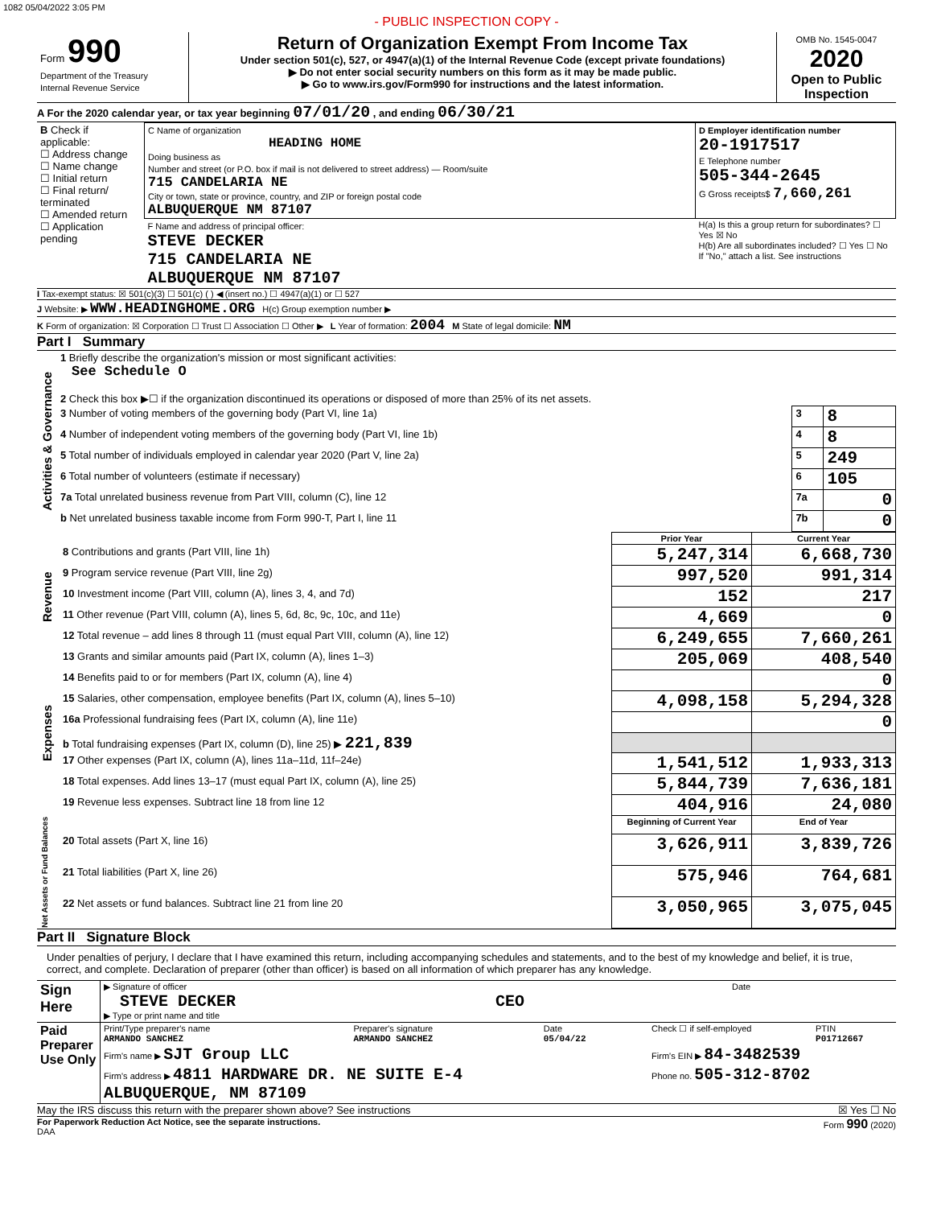1082 05/04/2022 3:05 PM
- PUBLIC INSPECTION COPY -
| Form 990 Department of the Treasury Internal Revenue Service | Return of Organization Exempt From Income Tax Under section 501(c), 527, or 4947(a)(1) of the Internal Revenue Code (except private foundations) ▶ Do not enter social security numbers on this form as it may be made public. ▶ Go to www.irs.gov/Form990 for instructions and the latest information. | OMB No. 1545-0047 2020 Open to Public Inspection |
A For the 2020 calendar year, or tax year beginning 07/01/20 , and ending 06/30/21
| B Check if applicable: ☐ Address change ☐ Name change ☐ Initial return ☐ Final return/ terminated ☐ Amended return ☐ Application pending | C Name of organization HEADING HOME Doing business as Number and street (or P.O. box if mail is not delivered to street address) — Room/suite 715 CANDELARIA NE City or town, state or province, country, and ZIP or foreign postal code ALBUQUERQUE NM 87107 | D Employer identification number 20-1917517 E Telephone number 505-344-2645 G Gross receipts$ 7,660,261 |
| | F Name and address of principal officer: STEVE DECKER 715 CANDELARIA NE ALBUQUERQUE NM 87107 | H(a) Is this a group return for subordinates? ☐ Yes ☒ No H(b) Are all subordinates included? ☐ Yes ☐ No If "No," attach a list. See instructions |
I Tax-exempt status: ☒ 501(c)(3) ☐ 501(c) ( ) ◀ (insert no.) ☐ 4947(a)(1) or ☐ 527
J Website: ▶ WWW.HEADINGHOME.ORG H(c) Group exemption number ▶
K Form of organization: ☒ Corporation ☐ Trust ☐ Association ☐ Other ▶ L Year of formation: 2004 M State of legal domicile: NM
Part I Summary
| Activities & Governance | 1 Briefly describe the organization's mission or most significant activities: See Schedule O | | |
| | 2 Check this box ▶☐ if the organization discontinued its operations or disposed of more than 25% of its net assets. | | |
| | 3 Number of voting members of the governing body (Part VI, line 1a) | 3 | 8 |
| | 4 Number of independent voting members of the governing body (Part VI, line 1b) | 4 | 8 |
| | 5 Total number of individuals employed in calendar year 2020 (Part V, line 2a) | 5 | 249 |
| | 6 Total number of volunteers (estimate if necessary) | 6 | 105 |
| | 7a Total unrelated business revenue from Part VIII, column (C), line 12 | 7a | 0 |
| | b Net unrelated business taxable income from Form 990-T, Part I, line 11 | 7b | 0 |
| | | Prior Year | Current Year |
| Revenue | 8 Contributions and grants (Part VIII, line 1h) | 5,247,314 | 6,668,730 |
| | 9 Program service revenue (Part VIII, line 2g) | 997,520 | 991,314 |
| | 10 Investment income (Part VIII, column (A), lines 3, 4, and 7d) | 152 | 217 |
| | 11 Other revenue (Part VIII, column (A), lines 5, 6d, 8c, 9c, 10c, and 11e) | 4,669 | 0 |
| | 12 Total revenue – add lines 8 through 11 (must equal Part VIII, column (A), line 12) | 6,249,655 | 7,660,261 |
| Expenses | 13 Grants and similar amounts paid (Part IX, column (A), lines 1–3) | 205,069 | 408,540 |
| | 14 Benefits paid to or for members (Part IX, column (A), line 4) | | 0 |
| | 15 Salaries, other compensation, employee benefits (Part IX, column (A), lines 5–10) | 4,098,158 | 5,294,328 |
| | 16a Professional fundraising fees (Part IX, column (A), line 11e) | | 0 |
| | b Total fundraising expenses (Part IX, column (D), line 25) ▶ 221,839 | | |
| | 17 Other expenses (Part IX, column (A), lines 11a–11d, 11f–24e) | 1,541,512 | 1,933,313 |
| | 18 Total expenses. Add lines 13–17 (must equal Part IX, column (A), line 25) | 5,844,739 | 7,636,181 |
| | 19 Revenue less expenses. Subtract line 18 from line 12 | 404,916 | 24,080 |
| Net Assets or Fund Balances | | Beginning of Current Year | End of Year |
| | 20 Total assets (Part X, line 16) | 3,626,911 | 3,839,726 |
| | 21 Total liabilities (Part X, line 26) | 575,946 | 764,681 |
| | 22 Net assets or fund balances. Subtract line 21 from line 20 | 3,050,965 | 3,075,045 |
Part II Signature Block
Under penalties of perjury, I declare that I have examined this return, including accompanying schedules and statements, and to the best of my knowledge and belief, it is true, correct, and complete. Declaration of preparer (other than officer) is based on all information of which preparer has any knowledge.
| Sign Here | ▶ Signature of officer STEVE DECKER CEO ▶ Type or print name and title | Date |
| Paid Preparer Use Only | Print/Type preparer's name ARMANDO SANCHEZ | Preparer's signature ARMANDO SANCHEZ | Date 05/04/22 | Check ☐ if self-employed | PTIN P01712667 |
| | Firm's name ▶ SJT Group LLC | | | Firm's EIN ▶ 84-3482539 | |
| | Firm's address ▶ 4811 HARDWARE DR. NE SUITE E-4 ALBUQUERQUE, NM 87109 | | | Phone no. 505-312-8702 | |
May the IRS discuss this return with the preparer shown above? See instructions ☒ Yes ☐ No
For Paperwork Reduction Act Notice, see the separate instructions. Form 990 (2020)
DAA